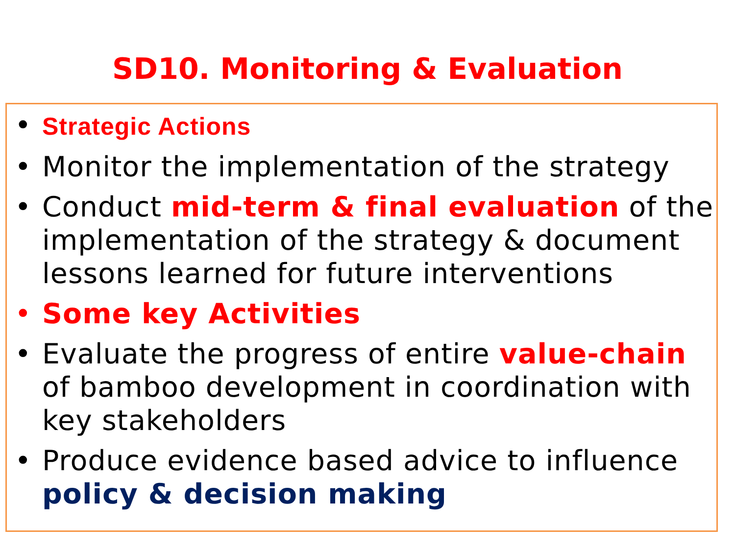SD10. Monitoring & Evaluation
• Strategic Actions
• Monitor the implementation of the strategy
• Conduct mid-term & final evaluation of the implementation of the strategy & document lessons learned for future interventions
• Some key Activities
• Evaluate the progress of entire value-chain of bamboo development in coordination with key stakeholders
• Produce evidence based advice to influence policy & decision making